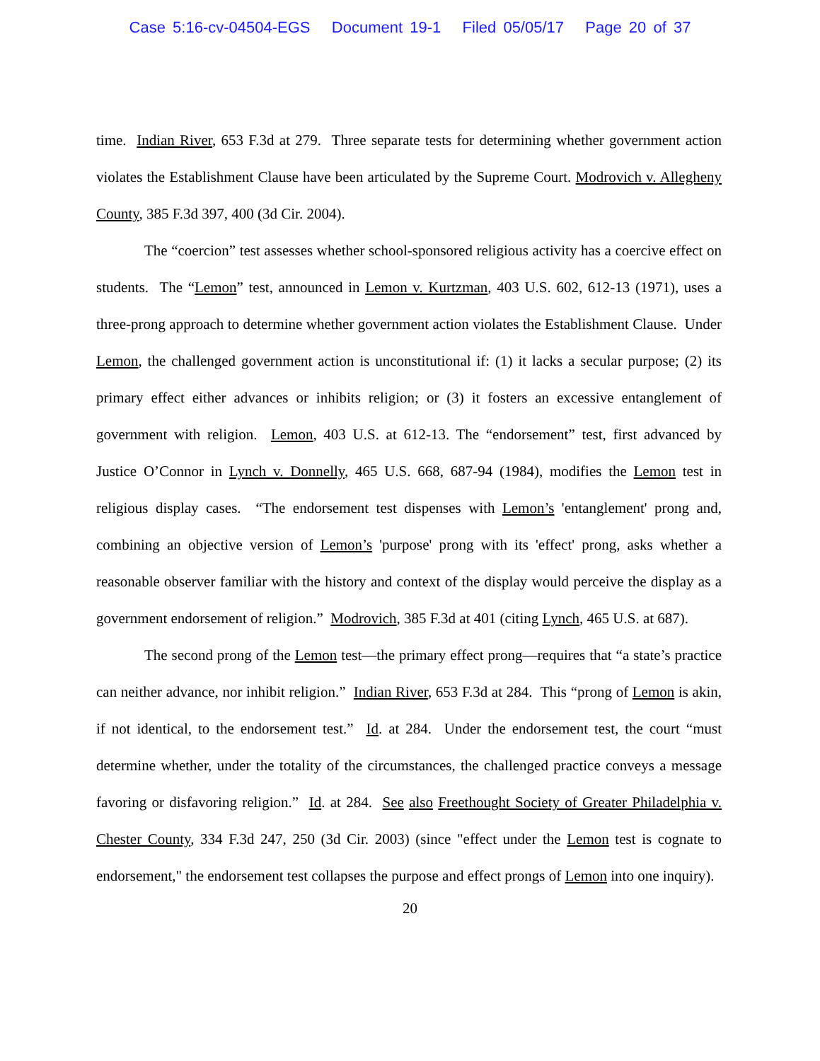Case 5:16-cv-04504-EGS Document 19-1 Filed 05/05/17 Page 20 of 37
time. Indian River, 653 F.3d at 279. Three separate tests for determining whether government action violates the Establishment Clause have been articulated by the Supreme Court. Modrovich v. Allegheny County, 385 F.3d 397, 400 (3d Cir. 2004).
The “coercion” test assesses whether school-sponsored religious activity has a coercive effect on students. The “Lemon” test, announced in Lemon v. Kurtzman, 403 U.S. 602, 612-13 (1971), uses a three-prong approach to determine whether government action violates the Establishment Clause. Under Lemon, the challenged government action is unconstitutional if: (1) it lacks a secular purpose; (2) its primary effect either advances or inhibits religion; or (3) it fosters an excessive entanglement of government with religion. Lemon, 403 U.S. at 612-13. The “endorsement” test, first advanced by Justice O’Connor in Lynch v. Donnelly, 465 U.S. 668, 687-94 (1984), modifies the Lemon test in religious display cases. “The endorsement test dispenses with Lemon’s 'entanglement' prong and, combining an objective version of Lemon’s 'purpose' prong with its 'effect' prong, asks whether a reasonable observer familiar with the history and context of the display would perceive the display as a government endorsement of religion.” Modrovich, 385 F.3d at 401 (citing Lynch, 465 U.S. at 687).
The second prong of the Lemon test—the primary effect prong—requires that “a state’s practice can neither advance, nor inhibit religion.” Indian River, 653 F.3d at 284. This “prong of Lemon is akin, if not identical, to the endorsement test.” Id. at 284. Under the endorsement test, the court “must determine whether, under the totality of the circumstances, the challenged practice conveys a message favoring or disfavoring religion.” Id. at 284. See also Freethought Society of Greater Philadelphia v. Chester County, 334 F.3d 247, 250 (3d Cir. 2003) (since "effect under the Lemon test is cognate to endorsement," the endorsement test collapses the purpose and effect prongs of Lemon into one inquiry).
20